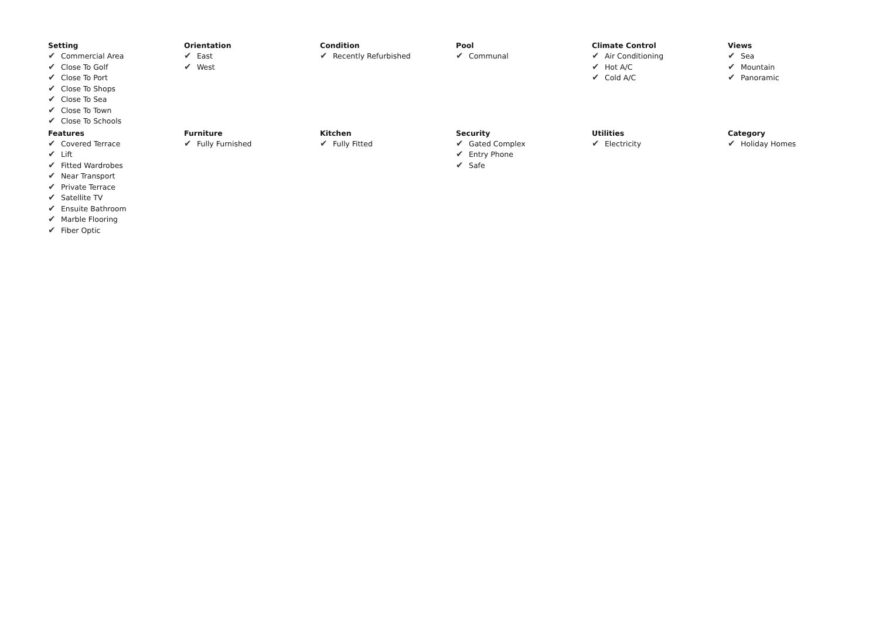Setting
✔ Commercial Area
✔ Close To Golf
✔ Close To Port
✔ Close To Shops
✔ Close To Sea
✔ Close To Town
✔ Close To Schools
Orientation
✔ East
✔ West
Condition
✔ Recently Refurbished
Pool
✔ Communal
Climate Control
✔ Air Conditioning
✔ Hot A/C
✔ Cold A/C
Views
✔ Sea
✔ Mountain
✔ Panoramic
Features
✔ Covered Terrace
✔ Lift
✔ Fitted Wardrobes
✔ Near Transport
✔ Private Terrace
✔ Satellite TV
✔ Ensuite Bathroom
✔ Marble Flooring
✔ Fiber Optic
Furniture
✔ Fully Furnished
Kitchen
✔ Fully Fitted
Security
✔ Gated Complex
✔ Entry Phone
✔ Safe
Utilities
✔ Electricity
Category
✔ Holiday Homes